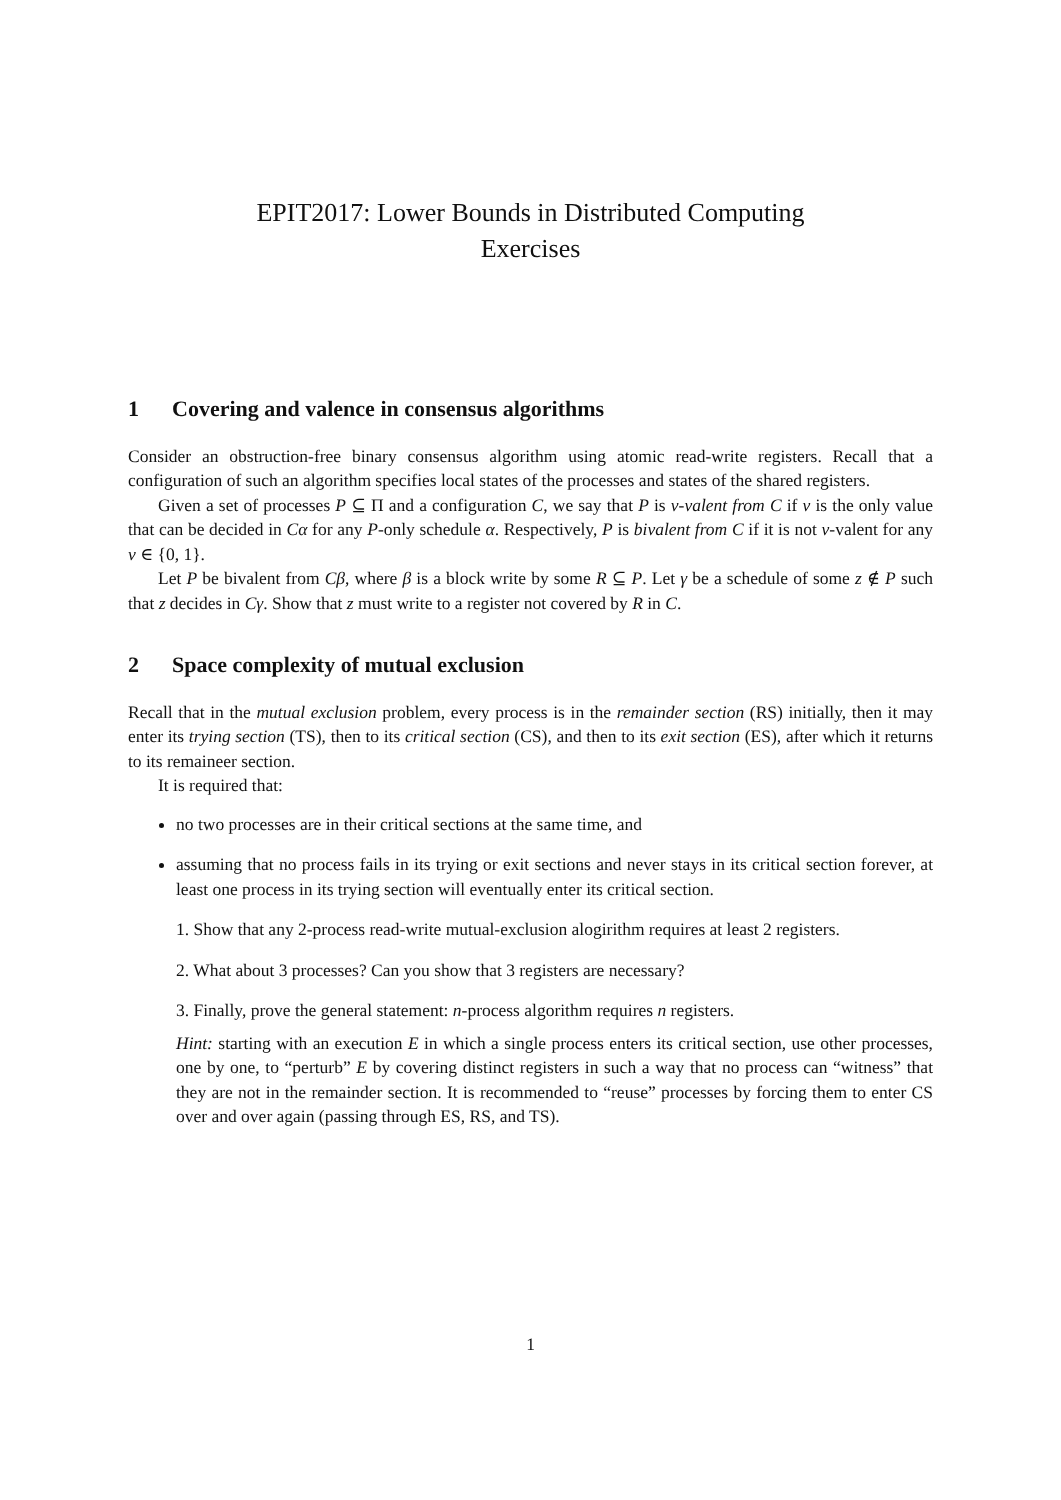EPIT2017: Lower Bounds in Distributed Computing
Exercises
1 Covering and valence in consensus algorithms
Consider an obstruction-free binary consensus algorithm using atomic read-write registers. Recall that a configuration of such an algorithm specifies local states of the processes and states of the shared registers.
Given a set of processes P ⊆ Π and a configuration C, we say that P is v-valent from C if v is the only value that can be decided in Cα for any P-only schedule α. Respectively, P is bivalent from C if it is not v-valent for any v ∈ {0, 1}.
Let P be bivalent from Cβ, where β is a block write by some R ⊆ P. Let γ be a schedule of some z ∉ P such that z decides in Cγ. Show that z must write to a register not covered by R in C.
2 Space complexity of mutual exclusion
Recall that in the mutual exclusion problem, every process is in the remainder section (RS) initially, then it may enter its trying section (TS), then to its critical section (CS), and then to its exit section (ES), after which it returns to its remaineer section.
It is required that:
no two processes are in their critical sections at the same time, and
assuming that no process fails in its trying or exit sections and never stays in its critical section forever, at least one process in its trying section will eventually enter its critical section.
1. Show that any 2-process read-write mutual-exclusion alogirithm requires at least 2 registers.
2. What about 3 processes? Can you show that 3 registers are necessary?
3. Finally, prove the general statement: n-process algorithm requires n registers.
Hint: starting with an execution E in which a single process enters its critical section, use other processes, one by one, to “perturb” E by covering distinct registers in such a way that no process can “witness” that they are not in the remainder section. It is recommended to “reuse” processes by forcing them to enter CS over and over again (passing through ES, RS, and TS).
1